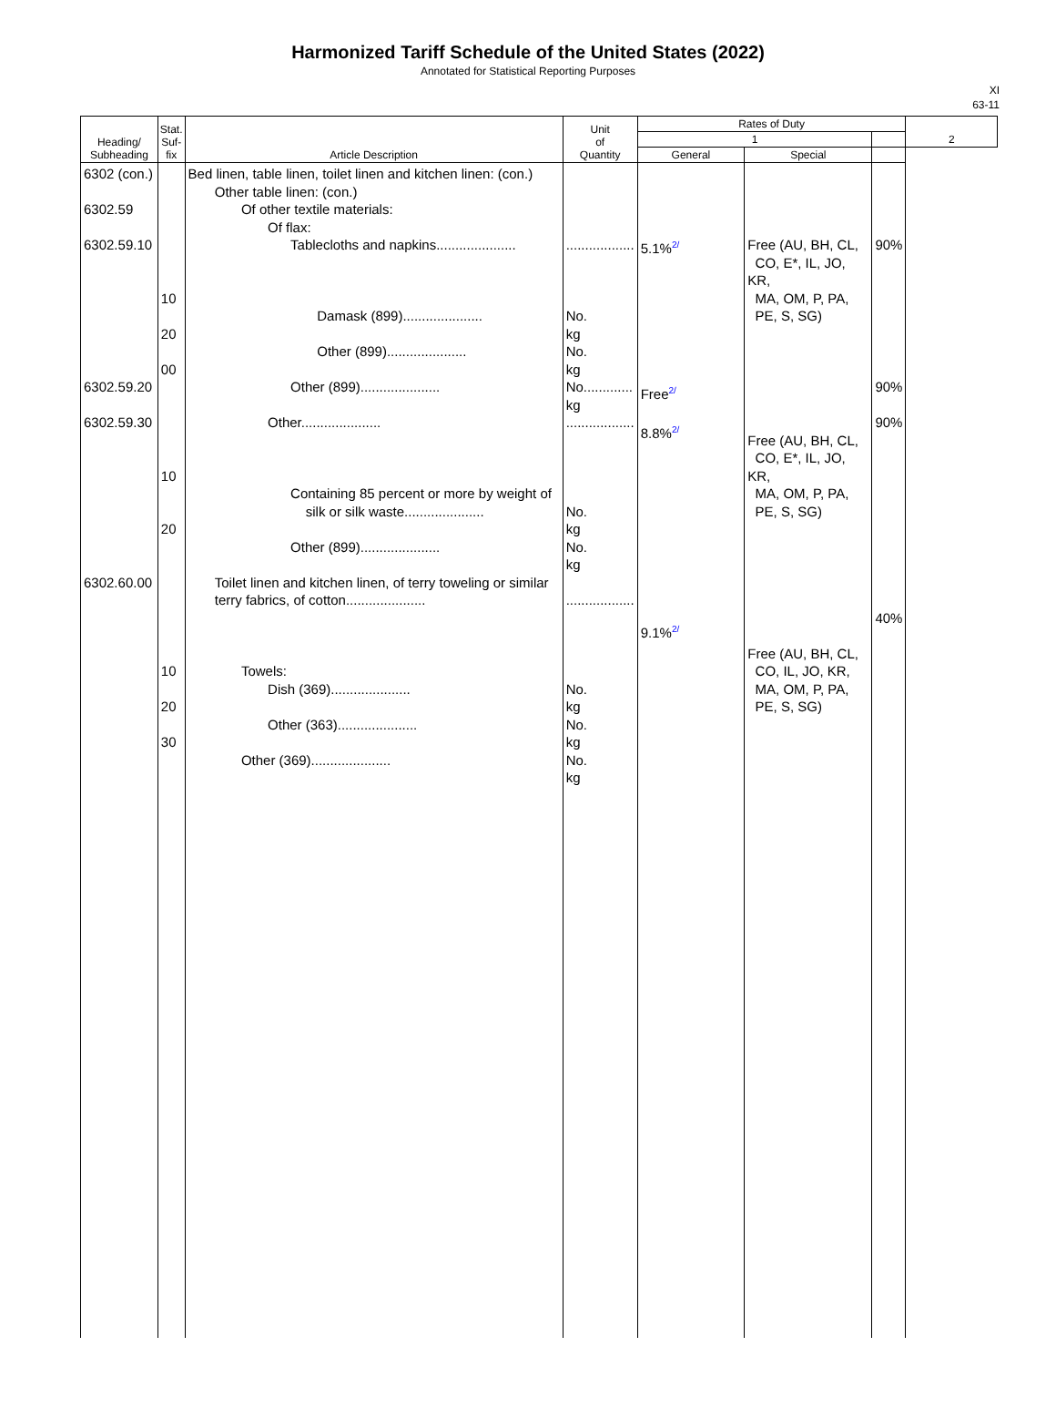Harmonized Tariff Schedule of the United States (2022)
Annotated for Statistical Reporting Purposes
XI
63-11
| Heading/ Subheading | Stat. Suf- fix | Article Description | Unit of Quantity | Rates of Duty | | | 2 |
| --- | --- | --- | --- | --- | --- | --- | --- |
| | | | | 1 | | | |
| | | | | General | Special | | |
| 6302 (con.) 6302.59 6302.59.10 6302.59.20 6302.59.30 6302.60.00 | 10 20 00 10 20 10 20 30 | Bed linen, table linen, toilet linen and kitchen linen: (con.) Other table linen: (con.) Of other textile materials: Of flax: Tablecloths and napkins..................... Damask (899)..................... Other (899)..................... Other (899)..................... Other..................... Containing 85 percent or more by weight of silk or silk waste..................... Other (899)..................... Toilet linen and kitchen linen, of terry toweling or similar terry fabrics, of cotton..................... Towels: Dish (369)..................... Other (363)..................... Other (369)..................... | .................. No. kg No. kg No............. kg .................. No. kg No. kg .................. No. kg No. kg No. kg | 5.1% 2/ Free 2/ 8.8% 2/ 9.1% 2/ | Free (AU, BH, CL, CO, E*, IL, JO, KR, MA, OM, P, PA, PE, S, SG) Free (AU, BH, CL, CO, E*, IL, JO, KR, MA, OM, P, PA, PE, S, SG) Free (AU, BH, CL, CO, IL, JO, KR, MA, OM, P, PA, PE, S, SG) | 90% 90% 90% 40% | |